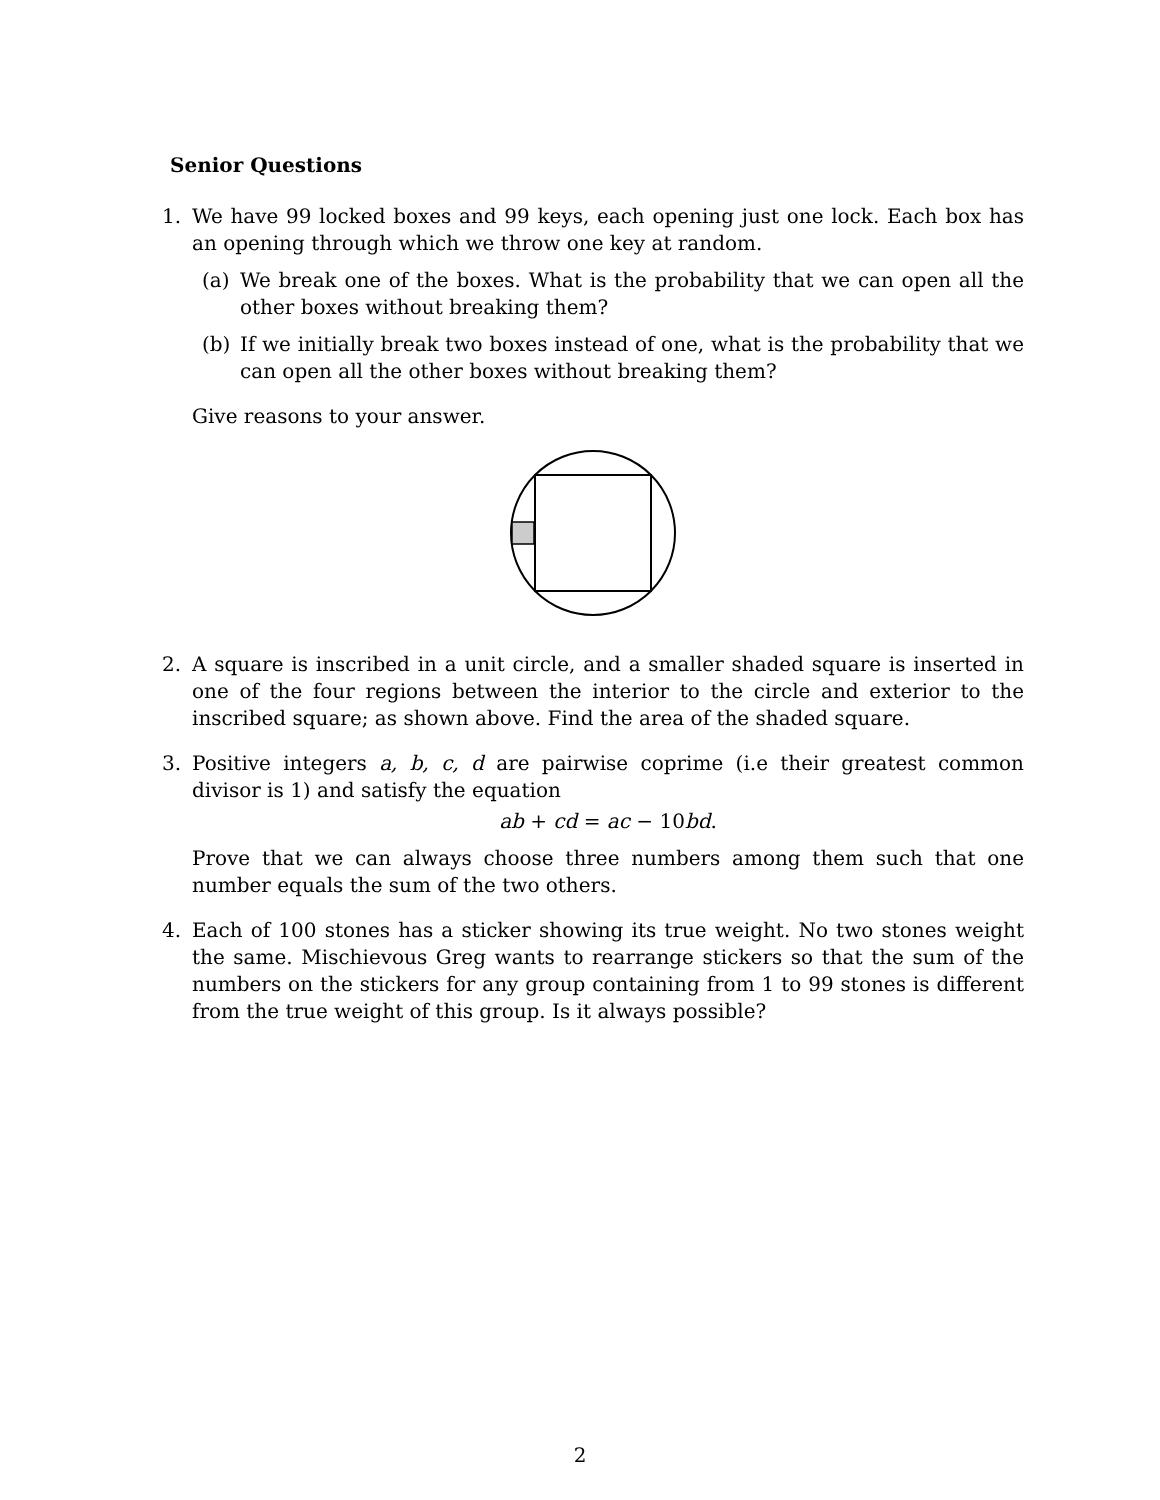Senior Questions
1. We have 99 locked boxes and 99 keys, each opening just one lock. Each box has an opening through which we throw one key at random.
(a) We break one of the boxes. What is the probability that we can open all the other boxes without breaking them?
(b) If we initially break two boxes instead of one, what is the probability that we can open all the other boxes without breaking them?
Give reasons to your answer.
2. A square is inscribed in a unit circle, and a smaller shaded square is inserted in one of the four regions between the interior to the circle and exterior to the inscribed square; as shown above. Find the area of the shaded square.
3. Positive integers a, b, c, d are pairwise coprime (i.e their greatest common divisor is 1) and satisfy the equation
ab + cd = ac − 10bd.
Prove that we can always choose three numbers among them such that one number equals the sum of the two others.
4. Each of 100 stones has a sticker showing its true weight. No two stones weight the same. Mischievous Greg wants to rearrange stickers so that the sum of the numbers on the stickers for any group containing from 1 to 99 stones is different from the true weight of this group. Is it always possible?
2